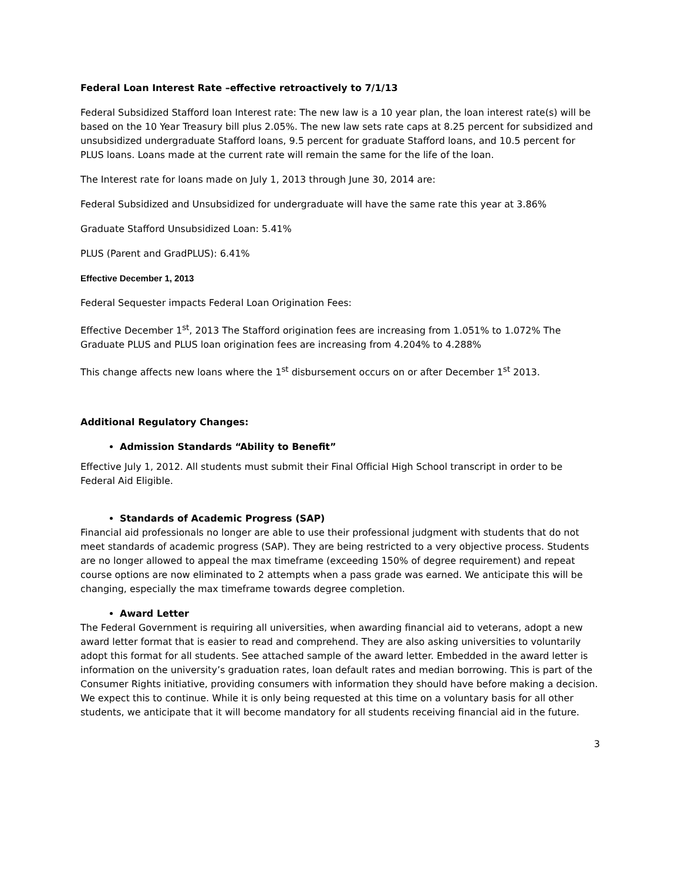Federal Loan Interest Rate –effective retroactively to 7/1/13
Federal Subsidized Stafford loan Interest rate: The new law is a 10 year plan, the loan interest rate(s) will be based on the 10 Year Treasury bill plus 2.05%. The new law sets rate caps at 8.25 percent for subsidized and unsubsidized undergraduate Stafford loans, 9.5 percent for graduate Stafford loans, and 10.5 percent for PLUS loans. Loans made at the current rate will remain the same for the life of the loan.
The Interest rate for loans made on July 1, 2013 through June 30, 2014 are:
Federal Subsidized and Unsubsidized for undergraduate will have the same rate this year at 3.86%
Graduate Stafford Unsubsidized Loan: 5.41%
PLUS (Parent and GradPLUS): 6.41%
Effective December 1, 2013
Federal Sequester impacts Federal Loan Origination Fees:
Effective December 1<sup>st</sup>, 2013 The Stafford origination fees are increasing from 1.051% to 1.072% The Graduate PLUS and PLUS loan origination fees are increasing from 4.204% to 4.288%
This change affects new loans where the 1<sup>st</sup> disbursement occurs on or after December 1<sup>st</sup> 2013.
Additional Regulatory Changes:
Admission Standards “Ability to Benefit”
Effective July 1, 2012. All students must submit their Final Official High School transcript in order to be Federal Aid Eligible.
Standards of Academic Progress (SAP)
Financial aid professionals no longer are able to use their professional judgment with students that do not meet standards of academic progress (SAP). They are being restricted to a very objective process. Students are no longer allowed to appeal the max timeframe (exceeding 150% of degree requirement) and repeat course options are now eliminated to 2 attempts when a pass grade was earned. We anticipate this will be changing, especially the max timeframe towards degree completion.
Award Letter
The Federal Government is requiring all universities, when awarding financial aid to veterans, adopt a new award letter format that is easier to read and comprehend. They are also asking universities to voluntarily adopt this format for all students. See attached sample of the award letter. Embedded in the award letter is information on the university’s graduation rates, loan default rates and median borrowing. This is part of the Consumer Rights initiative, providing consumers with information they should have before making a decision. We expect this to continue. While it is only being requested at this time on a voluntary basis for all other students, we anticipate that it will become mandatory for all students receiving financial aid in the future.
3